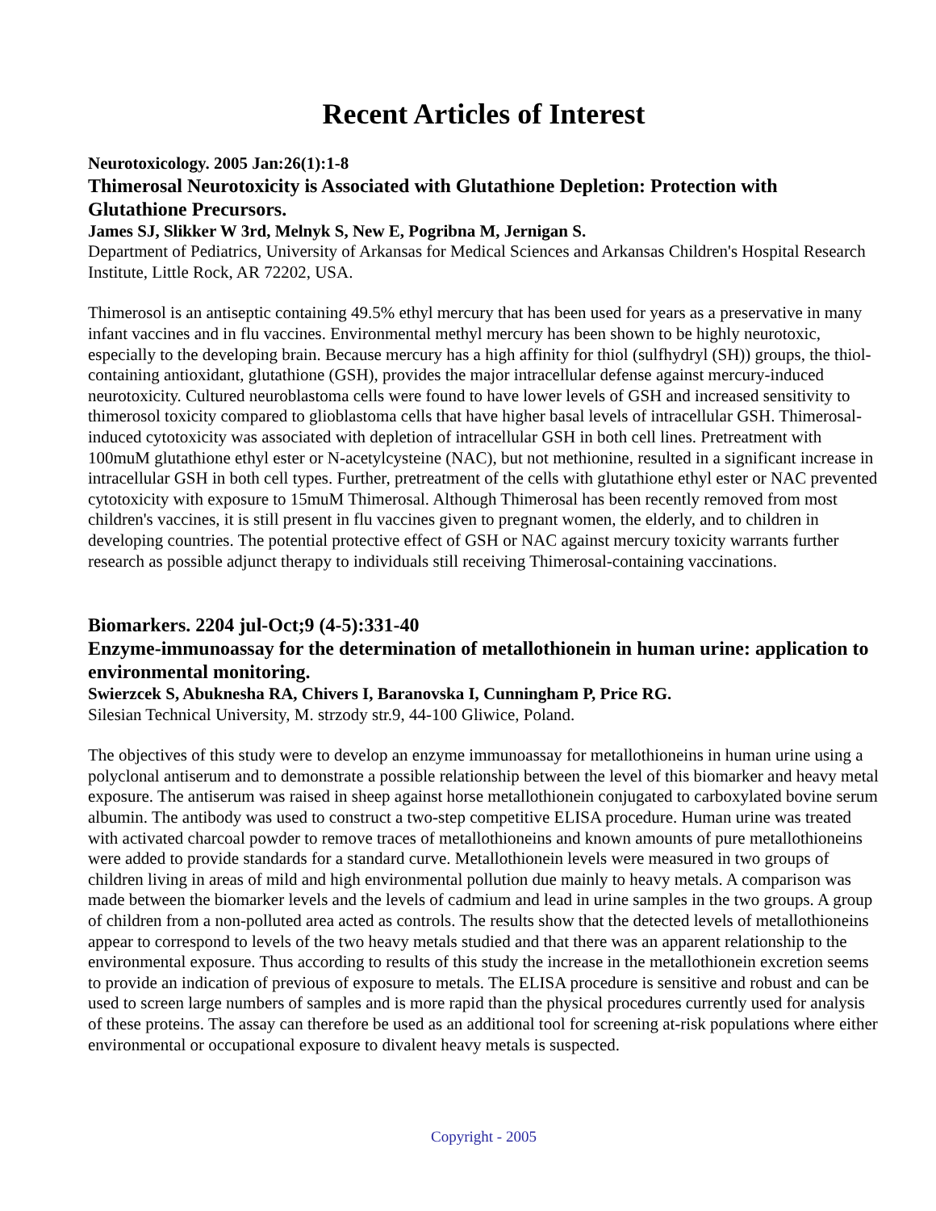Recent Articles of Interest
Neurotoxicology. 2005 Jan:26(1):1-8
Thimerosal Neurotoxicity is Associated with Glutathione Depletion: Protection with Glutathione Precursors.
James SJ, Slikker W 3rd, Melnyk S, New E, Pogribna M, Jernigan S.
Department of Pediatrics, University of Arkansas for Medical Sciences and Arkansas Children's Hospital Research Institute, Little Rock, AR 72202, USA.
Thimerosol is an antiseptic containing 49.5% ethyl mercury that has been used for years as a preservative in many infant vaccines and in flu vaccines. Environmental methyl mercury has been shown to be highly neurotoxic, especially to the developing brain. Because mercury has a high affinity for thiol (sulfhydryl (SH)) groups, the thiol-containing antioxidant, glutathione (GSH), provides the major intracellular defense against mercury-induced neurotoxicity. Cultured neuroblastoma cells were found to have lower levels of GSH and increased sensitivity to thimerosol toxicity compared to glioblastoma cells that have higher basal levels of intracellular GSH. Thimerosal-induced cytotoxicity was associated with depletion of intracellular GSH in both cell lines. Pretreatment with 100muM glutathione ethyl ester or N-acetylcysteine (NAC), but not methionine, resulted in a significant increase in intracellular GSH in both cell types. Further, pretreatment of the cells with glutathione ethyl ester or NAC prevented cytotoxicity with exposure to 15muM Thimerosal. Although Thimerosal has been recently removed from most children's vaccines, it is still present in flu vaccines given to pregnant women, the elderly, and to children in developing countries. The potential protective effect of GSH or NAC against mercury toxicity warrants further research as possible adjunct therapy to individuals still receiving Thimerosal-containing vaccinations.
Biomarkers. 2204 jul-Oct;9 (4-5):331-40
Enzyme-immunoassay for the determination of metallothionein in human urine: application to environmental monitoring.
Swierzcek S, Abuknesha RA, Chivers I, Baranovska I, Cunningham P, Price RG.
Silesian Technical University, M. strzody str.9, 44-100 Gliwice, Poland.
The objectives of this study were to develop an enzyme immunoassay for metallothioneins in human urine using a polyclonal antiserum and to demonstrate a possible relationship between the level of this biomarker and heavy metal exposure. The antiserum was raised in sheep against horse metallothionein conjugated to carboxylated bovine serum albumin. The antibody was used to construct a two-step competitive ELISA procedure. Human urine was treated with activated charcoal powder to remove traces of metallothioneins and known amounts of pure metallothioneins were added to provide standards for a standard curve. Metallothionein levels were measured in two groups of children living in areas of mild and high environmental pollution due mainly to heavy metals. A comparison was made between the biomarker levels and the levels of cadmium and lead in urine samples in the two groups. A group of children from a non-polluted area acted as controls. The results show that the detected levels of metallothioneins appear to correspond to levels of the two heavy metals studied and that there was an apparent relationship to the environmental exposure. Thus according to results of this study the increase in the metallothionein excretion seems to provide an indication of previous of exposure to metals. The ELISA procedure is sensitive and robust and can be used to screen large numbers of samples and is more rapid than the physical procedures currently used for analysis of these proteins. The assay can therefore be used as an additional tool for screening at-risk populations where either environmental or occupational exposure to divalent heavy metals is suspected.
Copyright - 2005